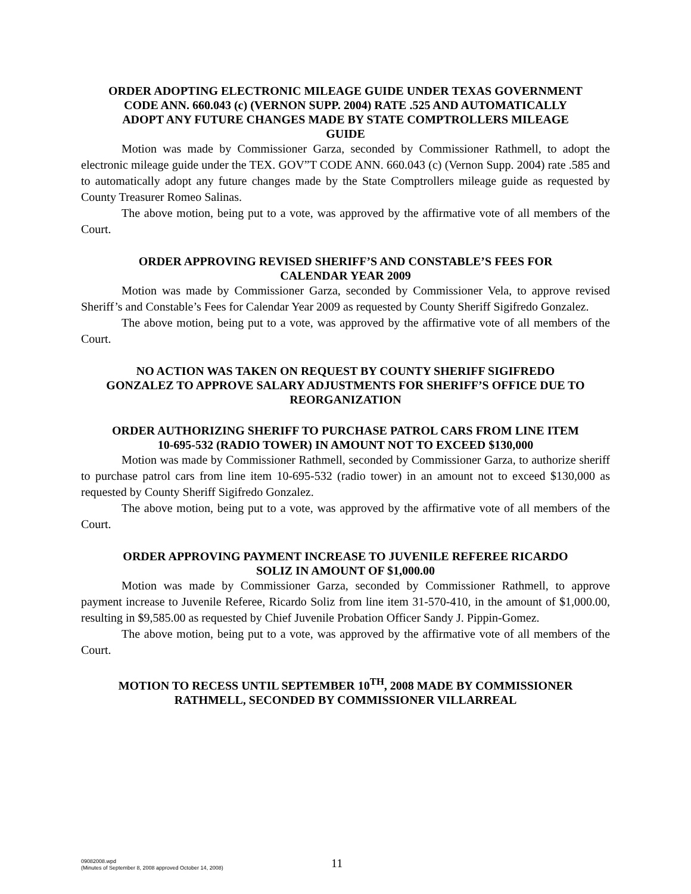ORDER ADOPTING ELECTRONIC MILEAGE GUIDE UNDER TEXAS GOVERNMENT CODE ANN. 660.043 (c) (VERNON SUPP. 2004) RATE .525 AND AUTOMATICALLY ADOPT ANY FUTURE CHANGES MADE BY STATE COMPTROLLERS MILEAGE GUIDE
Motion was made by Commissioner Garza, seconded by Commissioner Rathmell, to adopt the electronic mileage guide under the TEX. GOV”T CODE ANN. 660.043 (c) (Vernon Supp. 2004) rate .585 and to automatically adopt any future changes made by the State Comptrollers mileage guide as requested by County Treasurer Romeo Salinas.
The above motion, being put to a vote, was approved by the affirmative vote of all members of the Court.
ORDER APPROVING REVISED SHERIFF’S AND CONSTABLE’S FEES FOR CALENDAR YEAR 2009
Motion was made by Commissioner Garza, seconded by Commissioner Vela, to approve revised Sheriff’s and Constable’s Fees for Calendar Year 2009 as requested by County Sheriff Sigifredo Gonzalez.
The above motion, being put to a vote, was approved by the affirmative vote of all members of the Court.
NO ACTION WAS TAKEN ON REQUEST BY COUNTY SHERIFF SIGIFREDO GONZALEZ TO APPROVE SALARY ADJUSTMENTS FOR SHERIFF’S OFFICE DUE TO REORGANIZATION
ORDER AUTHORIZING SHERIFF TO PURCHASE PATROL CARS FROM LINE ITEM 10-695-532 (RADIO TOWER) IN AMOUNT NOT TO EXCEED $130,000
Motion was made by Commissioner Rathmell, seconded by Commissioner Garza, to authorize sheriff to purchase patrol cars from line item 10-695-532 (radio tower) in an amount not to exceed $130,000 as requested by County Sheriff Sigifredo Gonzalez.
The above motion, being put to a vote, was approved by the affirmative vote of all members of the Court.
ORDER APPROVING PAYMENT INCREASE TO JUVENILE REFEREE RICARDO SOLIZ IN AMOUNT OF $1,000.00
Motion was made by Commissioner Garza, seconded by Commissioner Rathmell, to approve payment increase to Juvenile Referee, Ricardo Soliz from line item 31-570-410, in the amount of $1,000.00, resulting in $9,585.00 as requested by Chief Juvenile Probation Officer Sandy J. Pippin-Gomez.
The above motion, being put to a vote, was approved by the affirmative vote of all members of the Court.
MOTION TO RECESS UNTIL SEPTEMBER 10<sup>TH</sup>, 2008 MADE BY COMMISSIONER RATHMELL, SECONDED BY COMMISSIONER VILLARREAL
09082008.wpd
(Minutes of September 8, 2008 approved October 14, 2008)
11